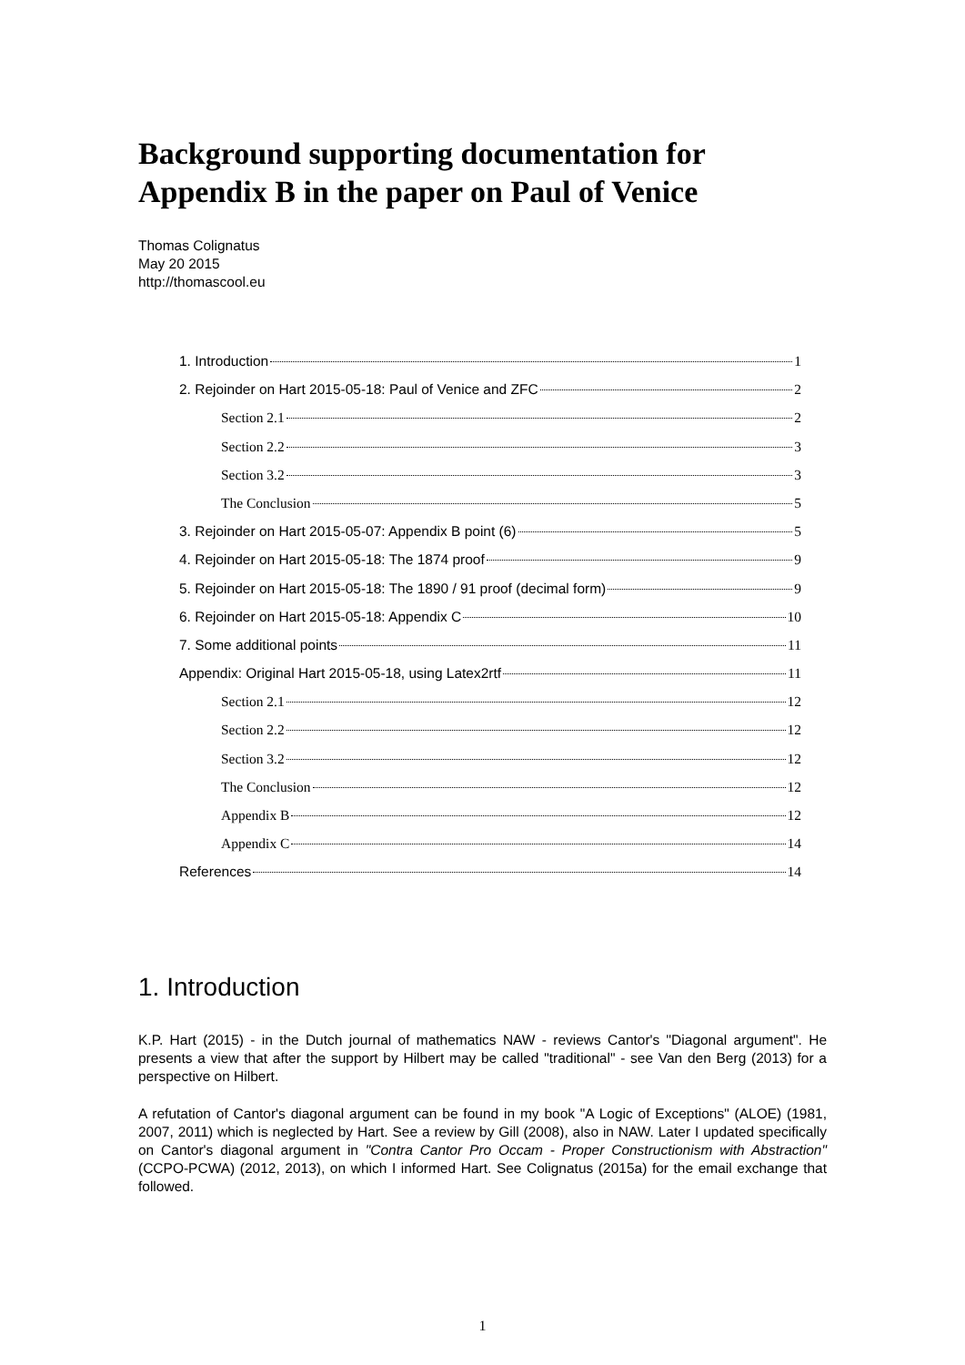Background supporting documentation for Appendix B in the paper on Paul of Venice
Thomas Colignatus
May 20 2015
http://thomascool.eu
1. Introduction 1
2. Rejoinder on Hart 2015-05-18: Paul of Venice and ZFC 2
Section 2.1 2
Section 2.2 3
Section 3.2 3
The Conclusion 5
3. Rejoinder on Hart 2015-05-07: Appendix B point (6) 5
4. Rejoinder on Hart 2015-05-18: The 1874 proof 9
5. Rejoinder on Hart 2015-05-18: The 1890 / 91 proof (decimal form) 9
6. Rejoinder on Hart 2015-05-18: Appendix C 10
7. Some additional points 11
Appendix: Original Hart 2015-05-18, using Latex2rtf 11
Section 2.1 12
Section 2.2 12
Section 3.2 12
The Conclusion 12
Appendix B 12
Appendix C 14
References 14
1. Introduction
K.P. Hart (2015) - in the Dutch journal of mathematics NAW - reviews Cantor's "Diagonal argument". He presents a view that after the support by Hilbert may be called "traditional" - see Van den Berg (2013) for a perspective on Hilbert.
A refutation of Cantor's diagonal argument can be found in my book "A Logic of Exceptions" (ALOE) (1981, 2007, 2011) which is neglected by Hart. See a review by Gill (2008), also in NAW. Later I updated specifically on Cantor's diagonal argument in "Contra Cantor Pro Occam - Proper Constructionism with Abstraction" (CCPO-PCWA) (2012, 2013), on which I informed Hart. See Colignatus (2015a) for the email exchange that followed.
1